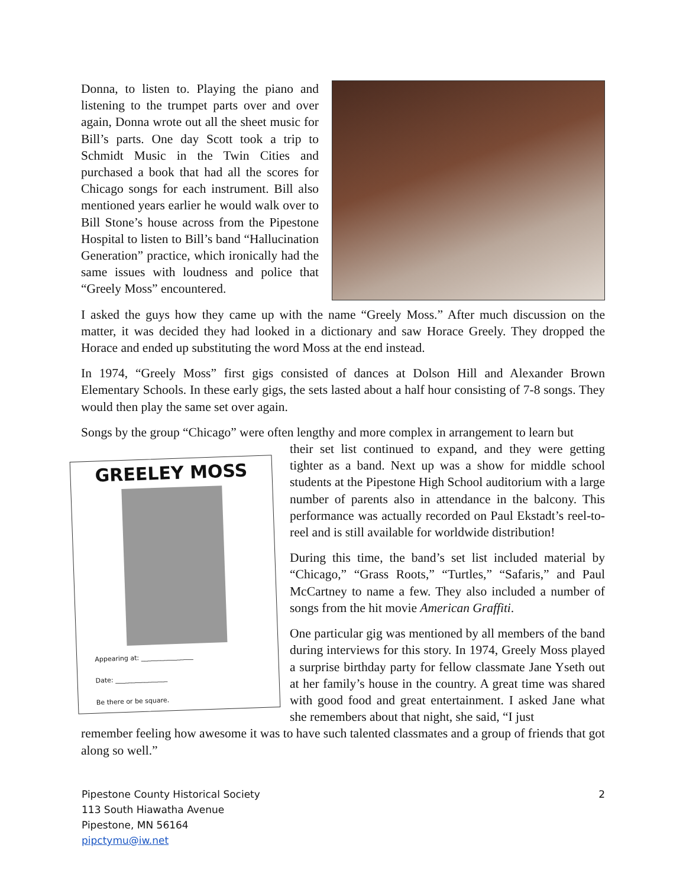Donna, to listen to. Playing the piano and listening to the trumpet parts over and over again, Donna wrote out all the sheet music for Bill’s parts. One day Scott took a trip to Schmidt Music in the Twin Cities and purchased a book that had all the scores for Chicago songs for each instrument. Bill also mentioned years earlier he would walk over to Bill Stone’s house across from the Pipestone Hospital to listen to Bill’s band “Hallucination Generation” practice, which ironically had the same issues with loudness and police that “Greely Moss” encountered.
I asked the guys how they came up with the name “Greely Moss.” After much discussion on the matter, it was decided they had looked in a dictionary and saw Horace Greely. They dropped the Horace and ended up substituting the word Moss at the end instead.
In 1974, “Greely Moss” first gigs consisted of dances at Dolson Hill and Alexander Brown Elementary Schools. In these early gigs, the sets lasted about a half hour consisting of 7-8 songs. They would then play the same set over again.
Songs by the group “Chicago” were often lengthy and more complex in arrangement to learn but
GREELEY MOSS
Appearing at: ________________
Date: ________________
Be there or be square.
their set list continued to expand, and they were getting tighter as a band. Next up was a show for middle school students at the Pipestone High School auditorium with a large number of parents also in attendance in the balcony. This performance was actually recorded on Paul Ekstadt’s reel-to-reel and is still available for worldwide distribution!
During this time, the band’s set list included material by “Chicago,” “Grass Roots,” “Turtles,” “Safaris,” and Paul McCartney to name a few. They also included a number of songs from the hit movie American Graffiti.
One particular gig was mentioned by all members of the band during interviews for this story. In 1974, Greely Moss played a surprise birthday party for fellow classmate Jane Yseth out at her family’s house in the country. A great time was shared with good food and great entertainment. I asked Jane what she remembers about that night, she said, “I just
remember feeling how awesome it was to have such talented classmates and a group of friends that got along so well.”
Pipestone County Historical Society 2
113 South Hiawatha Avenue
Pipestone, MN 56164
pipctymu@iw.net